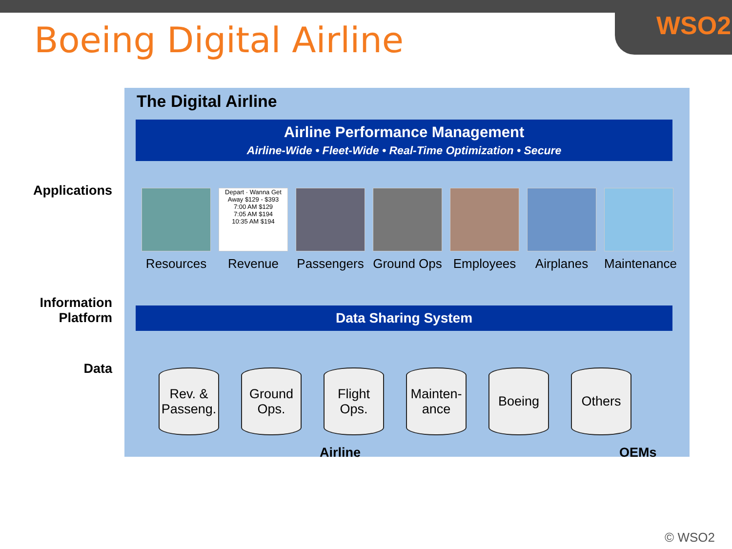WSO2
Boeing Digital Airline
Applications
Information Platform
Data
The Digital Airline
Airline Performance Management
Airline-Wide • Fleet-Wide • Real-Time Optimization • Secure
Resources
Depart · Wanna Get Away $129 - $393
7:00 AM $129
7:05 AM $194
10:35 AM $194
Revenue
Passengers
Ground Ops
Employees Airplanes Maintenance
Data Sharing System
Rev. & Passeng.
Ground Ops.
Flight Ops.
Mainten-ance
Boeing Others
Airline OEMs
© WSO2